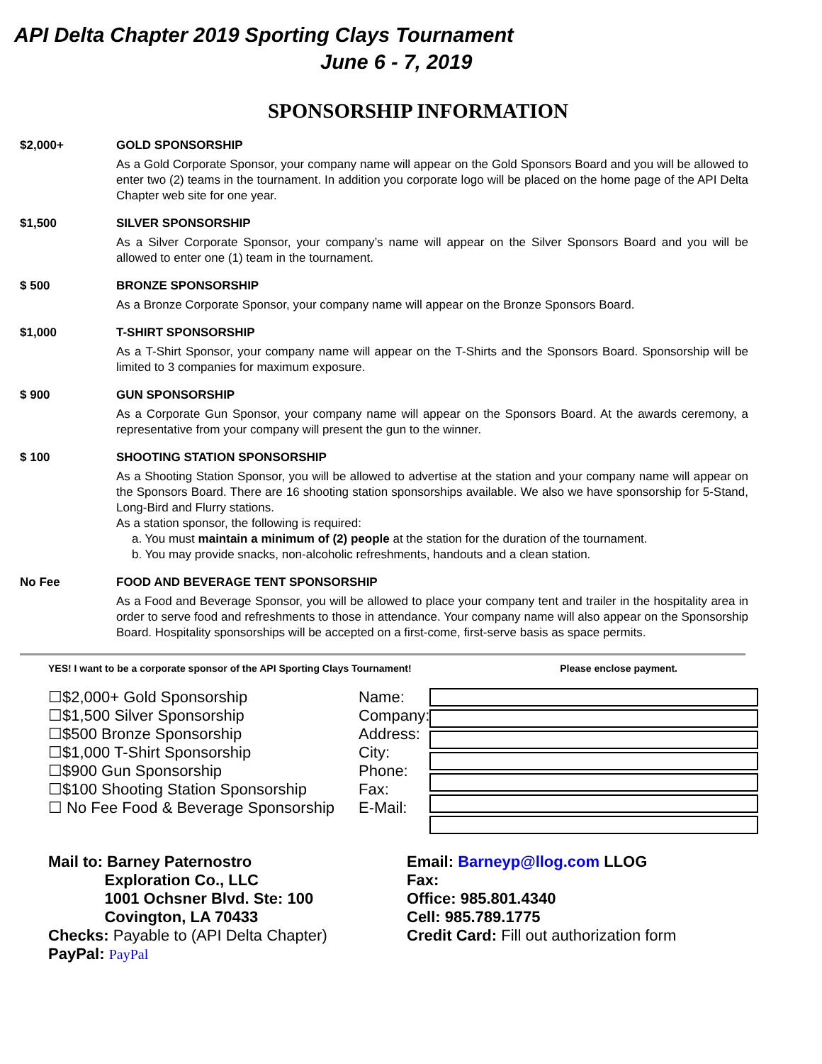API Delta Chapter 2019 Sporting Clays Tournament
June 6 - 7, 2019
SPONSORSHIP INFORMATION
$2,000+ GOLD SPONSORSHIP
As a Gold Corporate Sponsor, your company name will appear on the Gold Sponsors Board and you will be allowed to enter two (2) teams in the tournament. In addition you corporate logo will be placed on the home page of the API Delta Chapter web site for one year.
$1,500 SILVER SPONSORSHIP
As a Silver Corporate Sponsor, your company’s name will appear on the Silver Sponsors Board and you will be allowed to enter one (1) team in the tournament.
$ 500 BRONZE SPONSORSHIP
As a Bronze Corporate Sponsor, your company name will appear on the Bronze Sponsors Board.
$1,000 T-SHIRT SPONSORSHIP
As a T-Shirt Sponsor, your company name will appear on the T-Shirts and the Sponsors Board. Sponsorship will be limited to 3 companies for maximum exposure.
$ 900 GUN SPONSORSHIP
As a Corporate Gun Sponsor, your company name will appear on the Sponsors Board. At the awards ceremony, a representative from your company will present the gun to the winner.
$ 100 SHOOTING STATION SPONSORSHIP
As a Shooting Station Sponsor, you will be allowed to advertise at the station and your company name will appear on the Sponsors Board. There are 16 shooting station sponsorships available. We also we have sponsorship for 5-Stand, Long-Bird and Flurry stations.
As a station sponsor, the following is required:
a. You must maintain a minimum of (2) people at the station for the duration of the tournament.
b. You may provide snacks, non-alcoholic refreshments, handouts and a clean station.
No Fee FOOD AND BEVERAGE TENT SPONSORSHIP
As a Food and Beverage Sponsor, you will be allowed to place your company tent and trailer in the hospitality area in order to serve food and refreshments to those in attendance. Your company name will also appear on the Sponsorship Board. Hospitality sponsorships will be accepted on a first-come, first-serve basis as space permits.
YES! I want to be a corporate sponsor of the API Sporting Clays Tournament! Please enclose payment.
☐$2,000+ Gold Sponsorship
☐$1,500 Silver Sponsorship
☐$500 Bronze Sponsorship
☐$1,000 T-Shirt Sponsorship
☐$900 Gun Sponsorship
☐$100 Shooting Station Sponsorship
☐ No Fee Food & Beverage Sponsorship
Name:
Company:
Address:
City:
Phone:
Fax:
E-Mail:
Mail to: Barney Paternostro
Exploration Co., LLC
1001 Ochsner Blvd. Ste: 100
Covington, LA 70433
Checks: Payable to (API Delta Chapter)
PayPal: PayPal
Email: Barneyp@llog.com LLOG
Fax:
Office: 985.801.4340
Cell: 985.789.1775
Credit Card: Fill out authorization form